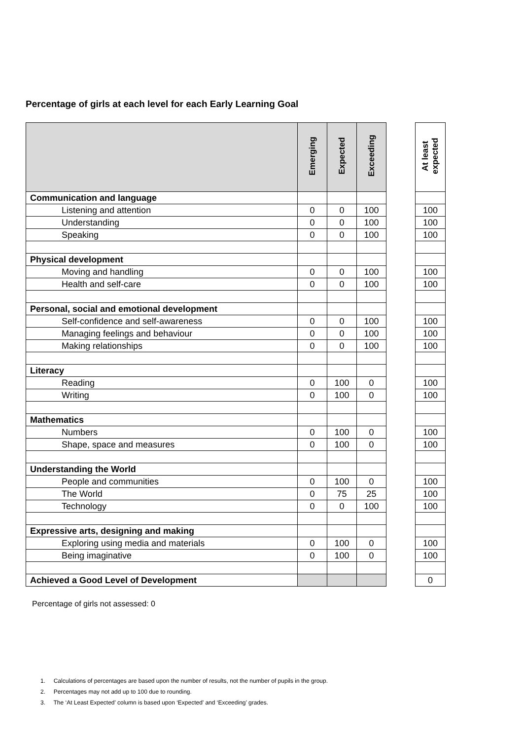Percentage of girls at each level for each Early Learning Goal
| | Emerging | Expected | Exceeding | | At least expected |
| Communication and language | | | | | |
| Listening and attention | 0 | 0 | 100 | | 100 |
| Understanding | 0 | 0 | 100 | | 100 |
| Speaking | 0 | 0 | 100 | | 100 |
| Physical development | | | | | |
| Moving and handling | 0 | 0 | 100 | | 100 |
| Health and self-care | 0 | 0 | 100 | | 100 |
| Personal, social and emotional development | | | | | |
| Self-confidence and self-awareness | 0 | 0 | 100 | | 100 |
| Managing feelings and behaviour | 0 | 0 | 100 | | 100 |
| Making relationships | 0 | 0 | 100 | | 100 |
| Literacy | | | | | |
| Reading | 0 | 100 | 0 | | 100 |
| Writing | 0 | 100 | 0 | | 100 |
| Mathematics | | | | | |
| Numbers | 0 | 100 | 0 | | 100 |
| Shape, space and measures | 0 | 100 | 0 | | 100 |
| Understanding the World | | | | | |
| People and communities | 0 | 100 | 0 | | 100 |
| The World | 0 | 75 | 25 | | 100 |
| Technology | 0 | 0 | 100 | | 100 |
| Expressive arts, designing and making | | | | | |
| Exploring using media and materials | 0 | 100 | 0 | | 100 |
| Being imaginative | 0 | 100 | 0 | | 100 |
| Achieved a Good Level of Development | | | | | 0 |
Percentage of girls not assessed: 0
1. Calculations of percentages are based upon the number of results, not the number of pupils in the group.
2. Percentages may not add up to 100 due to rounding.
3. The ‘At Least Expected’ column is based upon ‘Expected’ and ‘Exceeding’ grades.